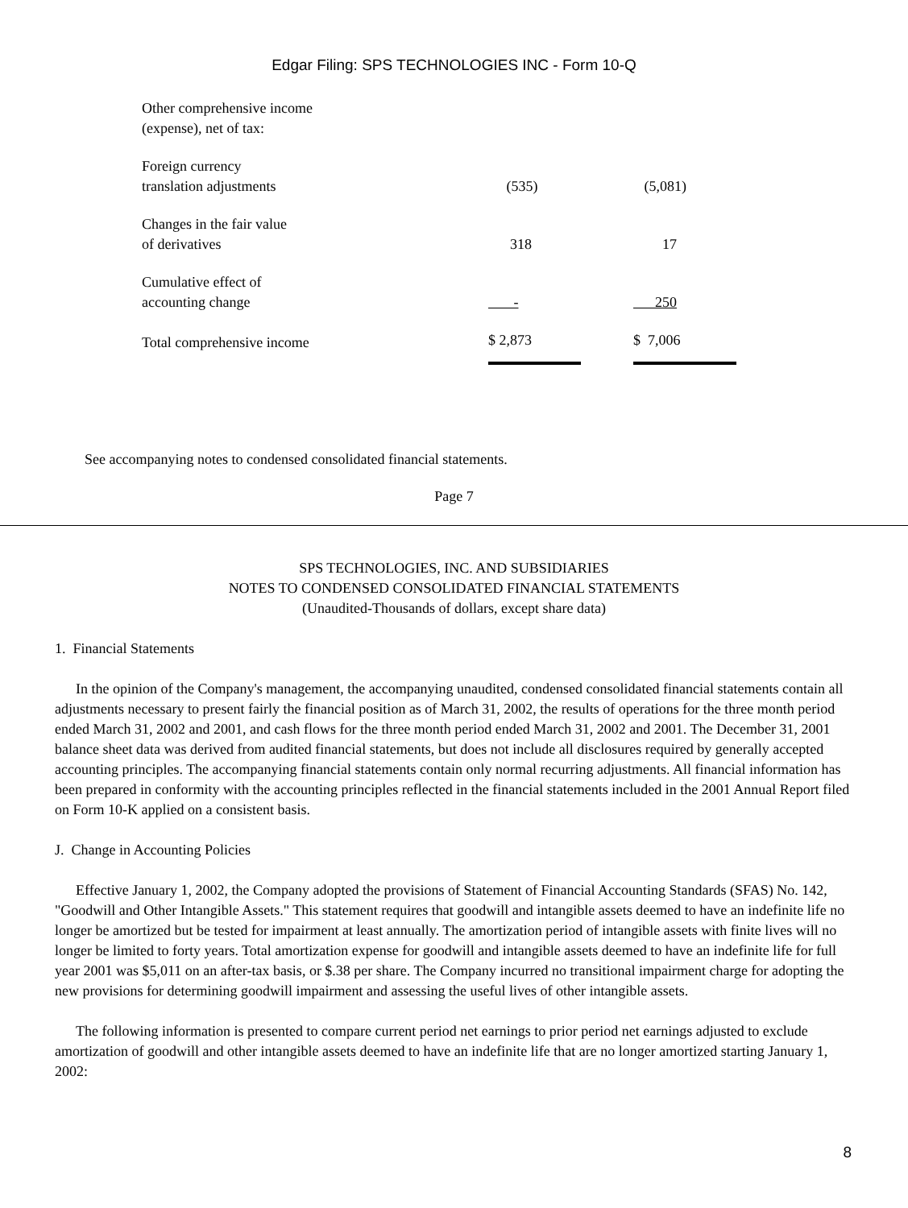Edgar Filing: SPS TECHNOLOGIES INC - Form 10-Q
| Other comprehensive income (expense), net of tax: | | |
| Foreign currency translation adjustments | (535) | (5,081) |
| Changes in the fair value of derivatives | 318 | 17 |
| Cumulative effect of accounting change | - | 250 |
| Total comprehensive income | $ 2,873 | $ 7,006 |
See accompanying notes to condensed consolidated financial statements.
Page 7
SPS TECHNOLOGIES, INC. AND SUBSIDIARIES
NOTES TO CONDENSED CONSOLIDATED FINANCIAL STATEMENTS
(Unaudited-Thousands of dollars, except share data)
1. Financial Statements
In the opinion of the Company's management, the accompanying unaudited, condensed consolidated financial statements contain all adjustments necessary to present fairly the financial position as of March 31, 2002, the results of operations for the three month period ended March 31, 2002 and 2001, and cash flows for the three month period ended March 31, 2002 and 2001. The December 31, 2001 balance sheet data was derived from audited financial statements, but does not include all disclosures required by generally accepted accounting principles. The accompanying financial statements contain only normal recurring adjustments. All financial information has been prepared in conformity with the accounting principles reflected in the financial statements included in the 2001 Annual Report filed on Form 10-K applied on a consistent basis.
J. Change in Accounting Policies
Effective January 1, 2002, the Company adopted the provisions of Statement of Financial Accounting Standards (SFAS) No. 142, "Goodwill and Other Intangible Assets." This statement requires that goodwill and intangible assets deemed to have an indefinite life no longer be amortized but be tested for impairment at least annually. The amortization period of intangible assets with finite lives will no longer be limited to forty years. Total amortization expense for goodwill and intangible assets deemed to have an indefinite life for full year 2001 was $5,011 on an after-tax basis, or $.38 per share. The Company incurred no transitional impairment charge for adopting the new provisions for determining goodwill impairment and assessing the useful lives of other intangible assets.
The following information is presented to compare current period net earnings to prior period net earnings adjusted to exclude amortization of goodwill and other intangible assets deemed to have an indefinite life that are no longer amortized starting January 1, 2002:
8